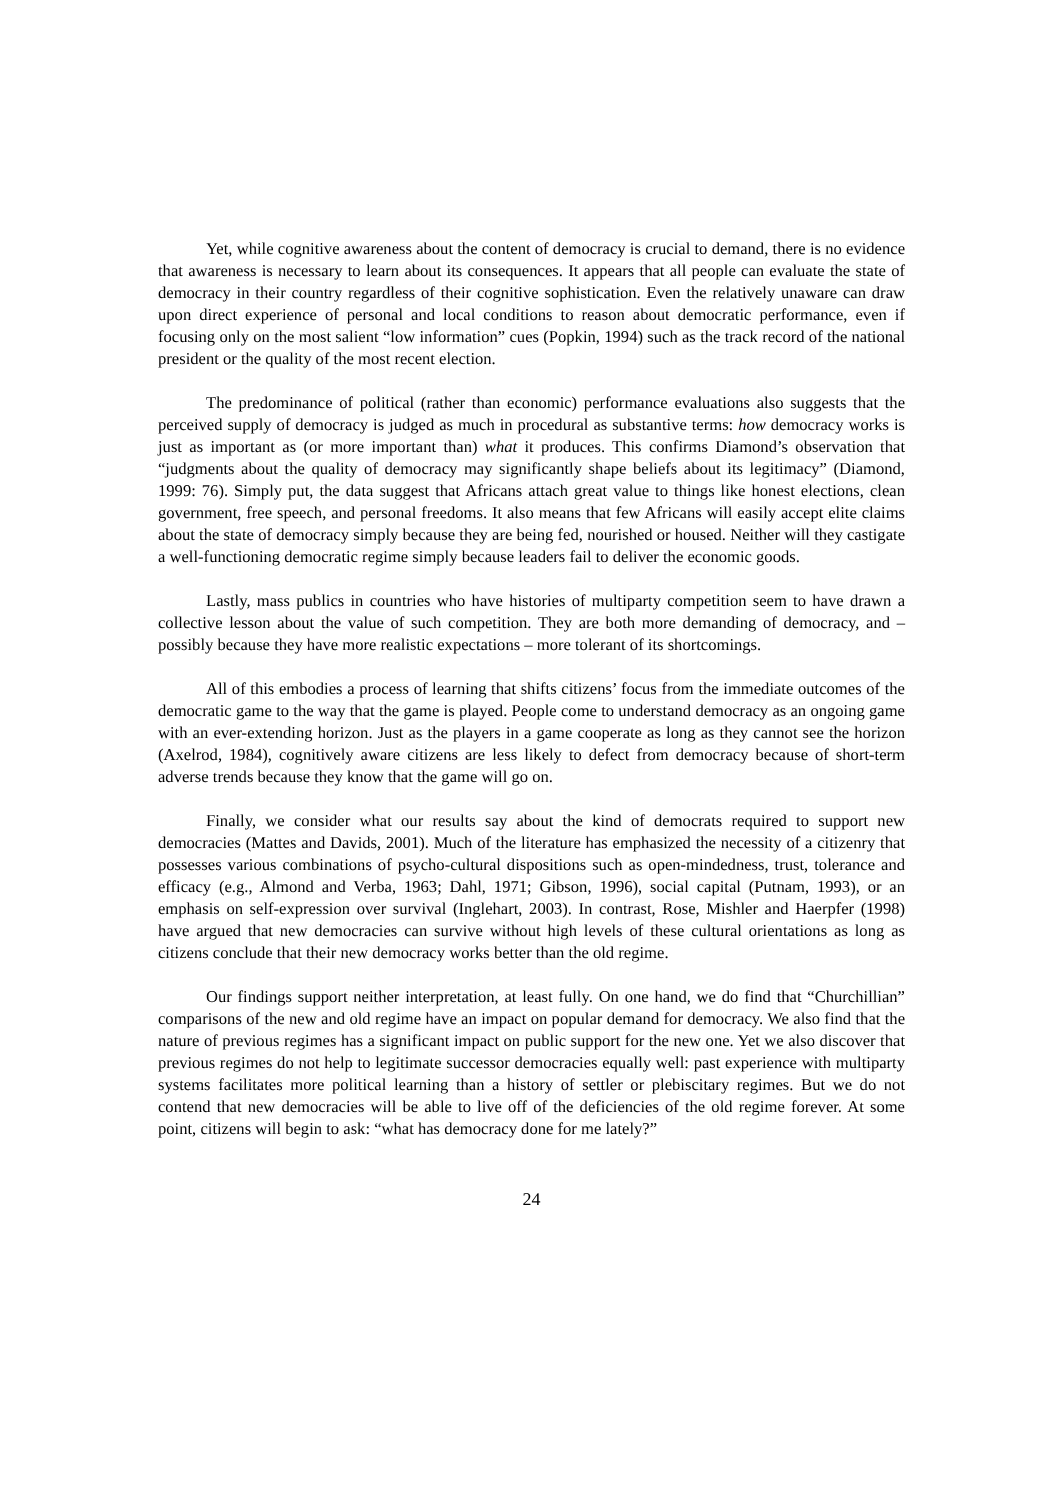Yet, while cognitive awareness about the content of democracy is crucial to demand, there is no evidence that awareness is necessary to learn about its consequences. It appears that all people can evaluate the state of democracy in their country regardless of their cognitive sophistication. Even the relatively unaware can draw upon direct experience of personal and local conditions to reason about democratic performance, even if focusing only on the most salient “low information” cues (Popkin, 1994) such as the track record of the national president or the quality of the most recent election.
The predominance of political (rather than economic) performance evaluations also suggests that the perceived supply of democracy is judged as much in procedural as substantive terms: how democracy works is just as important as (or more important than) what it produces. This confirms Diamond’s observation that “judgments about the quality of democracy may significantly shape beliefs about its legitimacy” (Diamond, 1999: 76). Simply put, the data suggest that Africans attach great value to things like honest elections, clean government, free speech, and personal freedoms. It also means that few Africans will easily accept elite claims about the state of democracy simply because they are being fed, nourished or housed. Neither will they castigate a well-functioning democratic regime simply because leaders fail to deliver the economic goods.
Lastly, mass publics in countries who have histories of multiparty competition seem to have drawn a collective lesson about the value of such competition. They are both more demanding of democracy, and – possibly because they have more realistic expectations – more tolerant of its shortcomings.
All of this embodies a process of learning that shifts citizens’ focus from the immediate outcomes of the democratic game to the way that the game is played. People come to understand democracy as an ongoing game with an ever-extending horizon. Just as the players in a game cooperate as long as they cannot see the horizon (Axelrod, 1984), cognitively aware citizens are less likely to defect from democracy because of short-term adverse trends because they know that the game will go on.
Finally, we consider what our results say about the kind of democrats required to support new democracies (Mattes and Davids, 2001). Much of the literature has emphasized the necessity of a citizenry that possesses various combinations of psycho-cultural dispositions such as open-mindedness, trust, tolerance and efficacy (e.g., Almond and Verba, 1963; Dahl, 1971; Gibson, 1996), social capital (Putnam, 1993), or an emphasis on self-expression over survival (Inglehart, 2003). In contrast, Rose, Mishler and Haerpfer (1998) have argued that new democracies can survive without high levels of these cultural orientations as long as citizens conclude that their new democracy works better than the old regime.
Our findings support neither interpretation, at least fully. On one hand, we do find that “Churchillian” comparisons of the new and old regime have an impact on popular demand for democracy. We also find that the nature of previous regimes has a significant impact on public support for the new one. Yet we also discover that previous regimes do not help to legitimate successor democracies equally well: past experience with multiparty systems facilitates more political learning than a history of settler or plebiscitary regimes. But we do not contend that new democracies will be able to live off of the deficiencies of the old regime forever. At some point, citizens will begin to ask: “what has democracy done for me lately?”
24